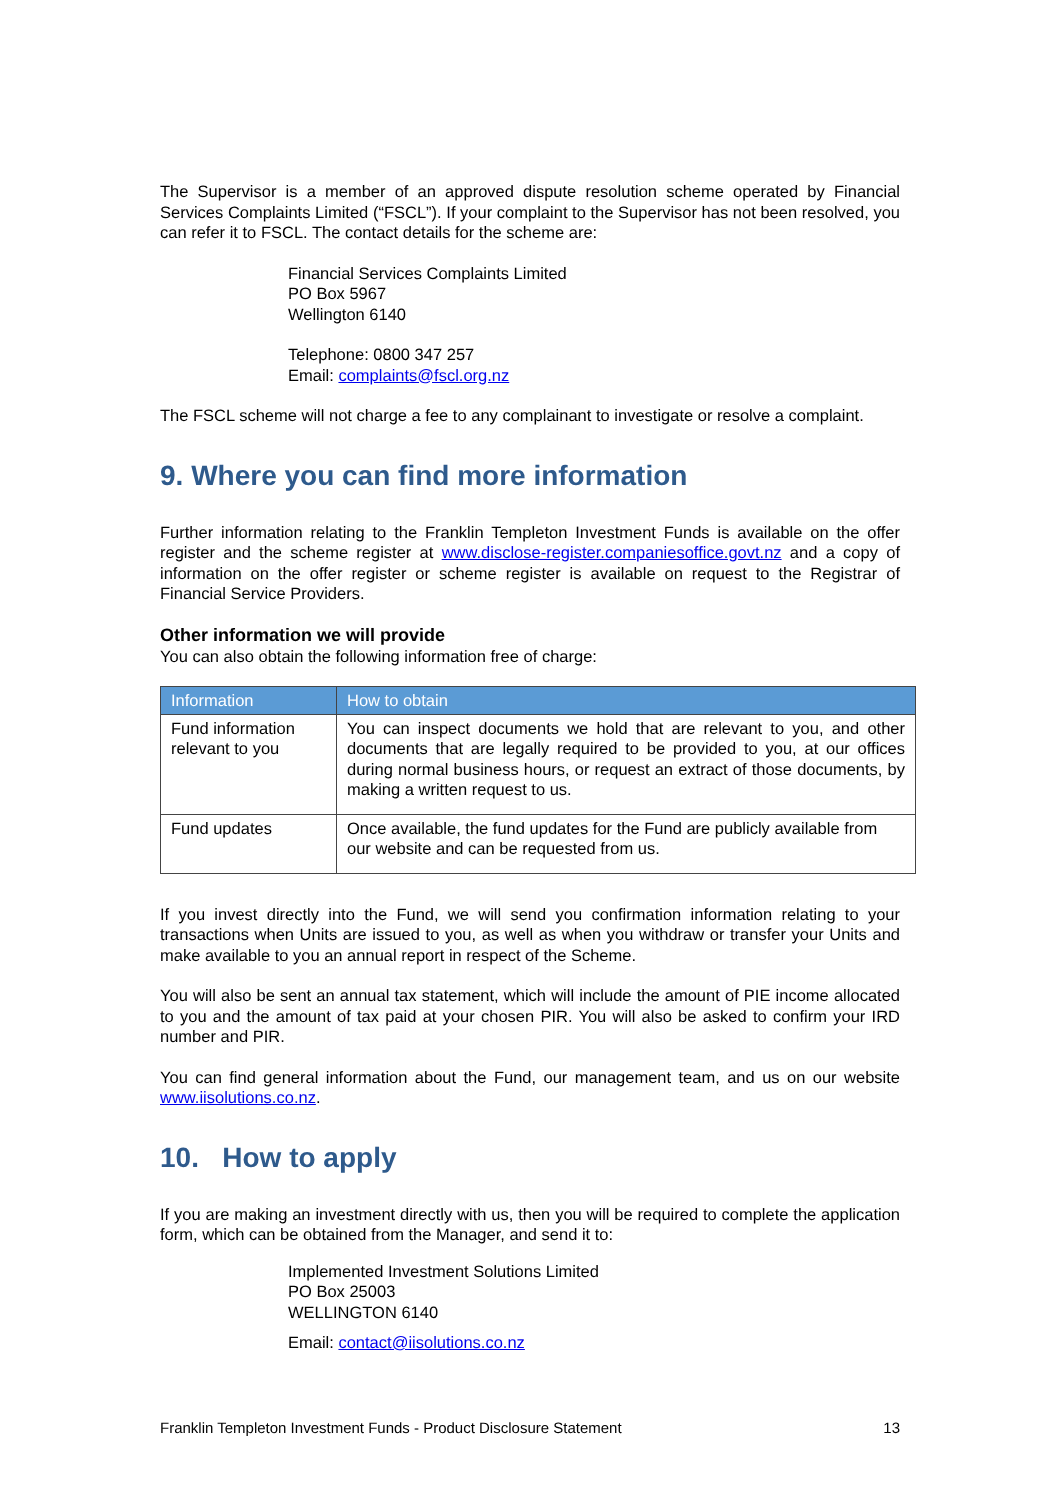The Supervisor is a member of an approved dispute resolution scheme operated by Financial Services Complaints Limited (“FSCL”). If your complaint to the Supervisor has not been resolved, you can refer it to FSCL. The contact details for the scheme are:
Financial Services Complaints Limited
PO Box 5967
Wellington 6140
Telephone: 0800 347 257
Email: complaints@fscl.org.nz
The FSCL scheme will not charge a fee to any complainant to investigate or resolve a complaint.
9. Where you can find more information
Further information relating to the Franklin Templeton Investment Funds is available on the offer register and the scheme register at www.disclose-register.companiesoffice.govt.nz and a copy of information on the offer register or scheme register is available on request to the Registrar of Financial Service Providers.
Other information we will provide
You can also obtain the following information free of charge:
| Information | How to obtain |
| --- | --- |
| Fund information relevant to you | You can inspect documents we hold that are relevant to you, and other documents that are legally required to be provided to you, at our offices during normal business hours, or request an extract of those documents, by making a written request to us. |
| Fund updates | Once available, the fund updates for the Fund are publicly available from our website and can be requested from us. |
If you invest directly into the Fund, we will send you confirmation information relating to your transactions when Units are issued to you, as well as when you withdraw or transfer your Units and make available to you an annual report in respect of the Scheme.
You will also be sent an annual tax statement, which will include the amount of PIE income allocated to you and the amount of tax paid at your chosen PIR. You will also be asked to confirm your IRD number and PIR.
You can find general information about the Fund, our management team, and us on our website www.iisolutions.co.nz.
10. How to apply
If you are making an investment directly with us, then you will be required to complete the application form, which can be obtained from the Manager, and send it to:
Implemented Investment Solutions Limited
PO Box 25003
WELLINGTON 6140
Email: contact@iisolutions.co.nz
Franklin Templeton Investment Funds - Product Disclosure Statement 13